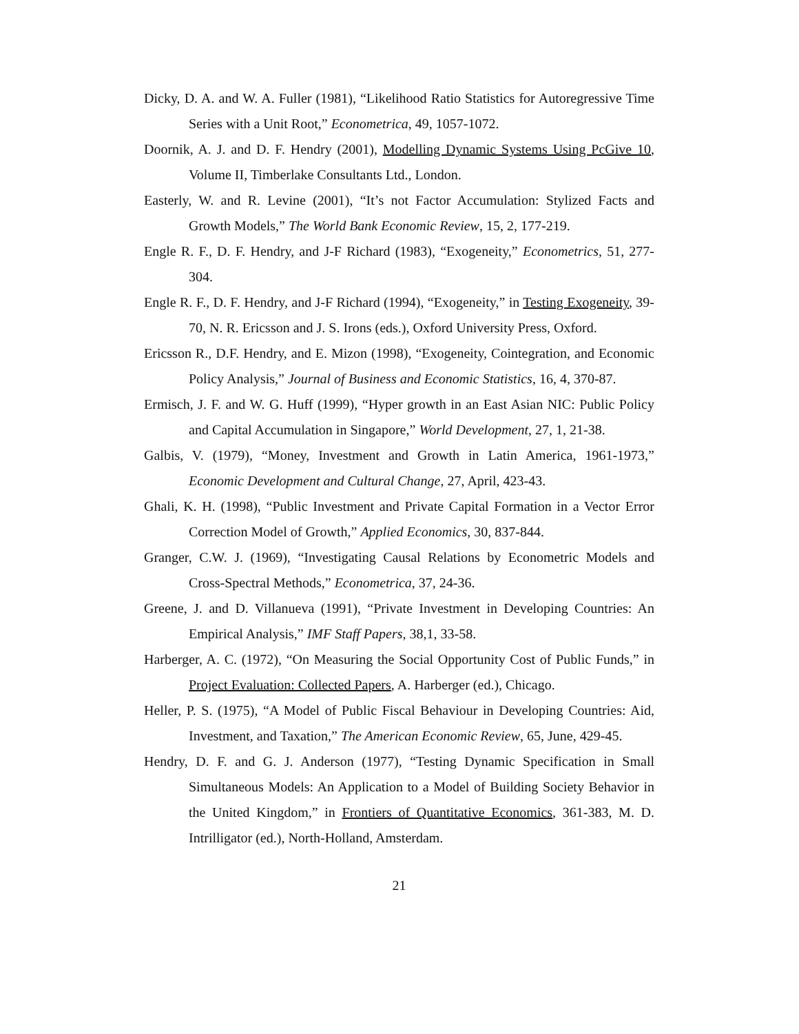Dicky, D. A. and W. A. Fuller (1981), “Likelihood Ratio Statistics for Autoregressive Time Series with a Unit Root,” Econometrica, 49, 1057-1072.
Doornik, A. J. and D. F. Hendry (2001), Modelling Dynamic Systems Using PcGive 10, Volume II, Timberlake Consultants Ltd., London.
Easterly, W. and R. Levine (2001), “It’s not Factor Accumulation: Stylized Facts and Growth Models,” The World Bank Economic Review, 15, 2, 177-219.
Engle R. F., D. F. Hendry, and J-F Richard (1983), “Exogeneity,” Econometrics, 51, 277-304.
Engle R. F., D. F. Hendry, and J-F Richard (1994), “Exogeneity,” in Testing Exogeneity, 39-70, N. R. Ericsson and J. S. Irons (eds.), Oxford University Press, Oxford.
Ericsson R., D.F. Hendry, and E. Mizon (1998), “Exogeneity, Cointegration, and Economic Policy Analysis,” Journal of Business and Economic Statistics, 16, 4, 370-87.
Ermisch, J. F. and W. G. Huff (1999), “Hyper growth in an East Asian NIC: Public Policy and Capital Accumulation in Singapore,” World Development, 27, 1, 21-38.
Galbis, V. (1979), “Money, Investment and Growth in Latin America, 1961-1973,” Economic Development and Cultural Change, 27, April, 423-43.
Ghali, K. H. (1998), “Public Investment and Private Capital Formation in a Vector Error Correction Model of Growth,” Applied Economics, 30, 837-844.
Granger, C.W. J. (1969), “Investigating Causal Relations by Econometric Models and Cross-Spectral Methods,” Econometrica, 37, 24-36.
Greene, J. and D. Villanueva (1991), “Private Investment in Developing Countries: An Empirical Analysis,” IMF Staff Papers, 38,1, 33-58.
Harberger, A. C. (1972), “On Measuring the Social Opportunity Cost of Public Funds,” in Project Evaluation: Collected Papers, A. Harberger (ed.), Chicago.
Heller, P. S. (1975), “A Model of Public Fiscal Behaviour in Developing Countries: Aid, Investment, and Taxation,” The American Economic Review, 65, June, 429-45.
Hendry, D. F. and G. J. Anderson (1977), “Testing Dynamic Specification in Small Simultaneous Models: An Application to a Model of Building Society Behavior in the United Kingdom,” in Frontiers of Quantitative Economics, 361-383, M. D. Intrilligator (ed.), North-Holland, Amsterdam.
21